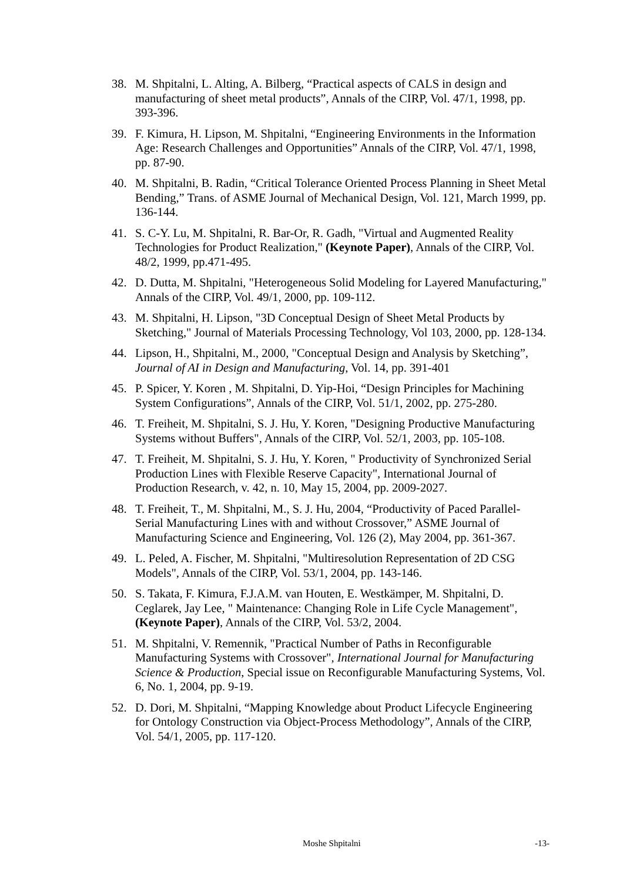38. M. Shpitalni, L. Alting, A. Bilberg, “Practical aspects of CALS in design and manufacturing of sheet metal products”, Annals of the CIRP, Vol. 47/1, 1998, pp. 393-396.
39. F. Kimura, H. Lipson, M. Shpitalni, “Engineering Environments in the Information Age: Research Challenges and Opportunities” Annals of the CIRP, Vol. 47/1, 1998, pp. 87-90.
40. M. Shpitalni, B. Radin, “Critical Tolerance Oriented Process Planning in Sheet Metal Bending,” Trans. of ASME Journal of Mechanical Design, Vol. 121, March 1999, pp. 136-144.
41. S. C-Y. Lu, M. Shpitalni, R. Bar-Or, R. Gadh, "Virtual and Augmented Reality Technologies for Product Realization," (Keynote Paper), Annals of the CIRP, Vol. 48/2, 1999, pp.471-495.
42. D. Dutta, M. Shpitalni, "Heterogeneous Solid Modeling for Layered Manufacturing," Annals of the CIRP, Vol. 49/1, 2000, pp. 109-112.
43. M. Shpitalni, H. Lipson, "3D Conceptual Design of Sheet Metal Products by Sketching," Journal of Materials Processing Technology, Vol 103, 2000, pp. 128-134.
44. Lipson, H., Shpitalni, M., 2000, "Conceptual Design and Analysis by Sketching”, Journal of AI in Design and Manufacturing, Vol. 14, pp. 391-401
45. P. Spicer, Y. Koren , M. Shpitalni, D. Yip-Hoi, “Design Principles for Machining System Configurations”, Annals of the CIRP, Vol. 51/1, 2002, pp. 275-280.
46. T. Freiheit, M. Shpitalni, S. J. Hu, Y. Koren, "Designing Productive Manufacturing Systems without Buffers", Annals of the CIRP, Vol. 52/1, 2003, pp. 105-108.
47. T. Freiheit, M. Shpitalni, S. J. Hu, Y. Koren, " Productivity of Synchronized Serial Production Lines with Flexible Reserve Capacity", International Journal of Production Research, v. 42, n. 10, May 15, 2004, pp. 2009-2027.
48. T. Freiheit, T., M. Shpitalni, M., S. J. Hu, 2004, “Productivity of Paced Parallel-Serial Manufacturing Lines with and without Crossover,” ASME Journal of Manufacturing Science and Engineering, Vol. 126 (2), May 2004, pp. 361-367.
49. L. Peled, A. Fischer, M. Shpitalni, "Multiresolution Representation of 2D CSG Models", Annals of the CIRP, Vol. 53/1, 2004, pp. 143-146.
50. S. Takata, F. Kimura, F.J.A.M. van Houten, E. Westkämper, M. Shpitalni, D. Ceglarek, Jay Lee, " Maintenance: Changing Role in Life Cycle Management", (Keynote Paper), Annals of the CIRP, Vol. 53/2, 2004.
51. M. Shpitalni, V. Remennik, "Practical Number of Paths in Reconfigurable Manufacturing Systems with Crossover", International Journal for Manufacturing Science & Production, Special issue on Reconfigurable Manufacturing Systems, Vol. 6, No. 1, 2004, pp. 9-19.
52. D. Dori, M. Shpitalni, “Mapping Knowledge about Product Lifecycle Engineering for Ontology Construction via Object-Process Methodology”, Annals of the CIRP, Vol. 54/1, 2005, pp. 117-120.
Moshe Shpitalni -13-